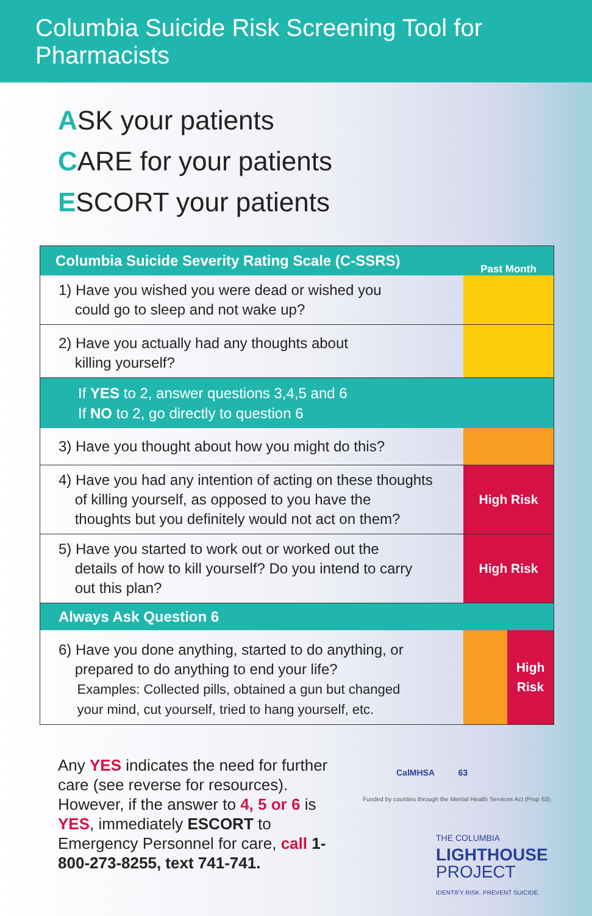Columbia Suicide Risk Screening Tool for Pharmacists
ASK your patients
CARE for your patients
ESCORT your patients
| Columbia Suicide Severity Rating Scale (C-SSRS) | Past Month | |
| --- | --- | --- |
| 1) Have you wished you were dead or wished you could go to sleep and not wake up? | | |
| 2) Have you actually had any thoughts about killing yourself? | | |
| If YES to 2, answer questions 3,4,5 and 6 If NO to 2, go directly to question 6 | | |
| 3) Have you thought about how you might do this? | | |
| 4) Have you had any intention of acting on these thoughts of killing yourself, as opposed to you have the thoughts but you definitely would not act on them? | High Risk | |
| 5) Have you started to work out or worked out the details of how to kill yourself? Do you intend to carry out this plan? | High Risk | |
| Always Ask Question 6 | | |
| 6) Have you done anything, started to do anything, or prepared to do anything to end your life? Examples: Collected pills, obtained a gun but changed your mind, cut yourself, tried to hang yourself, etc. | | High Risk |
Any YES indicates the need for further care (see reverse for resources). However, if the answer to 4, 5 or 6 is YES, immediately ESCORT to Emergency Personnel for care, call 1-800-273-8255, text 741-741.
CalMHSA 63
Funded by counties through the Mental Health Services Act (Prop 63).
THE COLUMBIA
LIGHTHOUSE
PROJECT
IDENTIFY RISK. PREVENT SUICIDE.